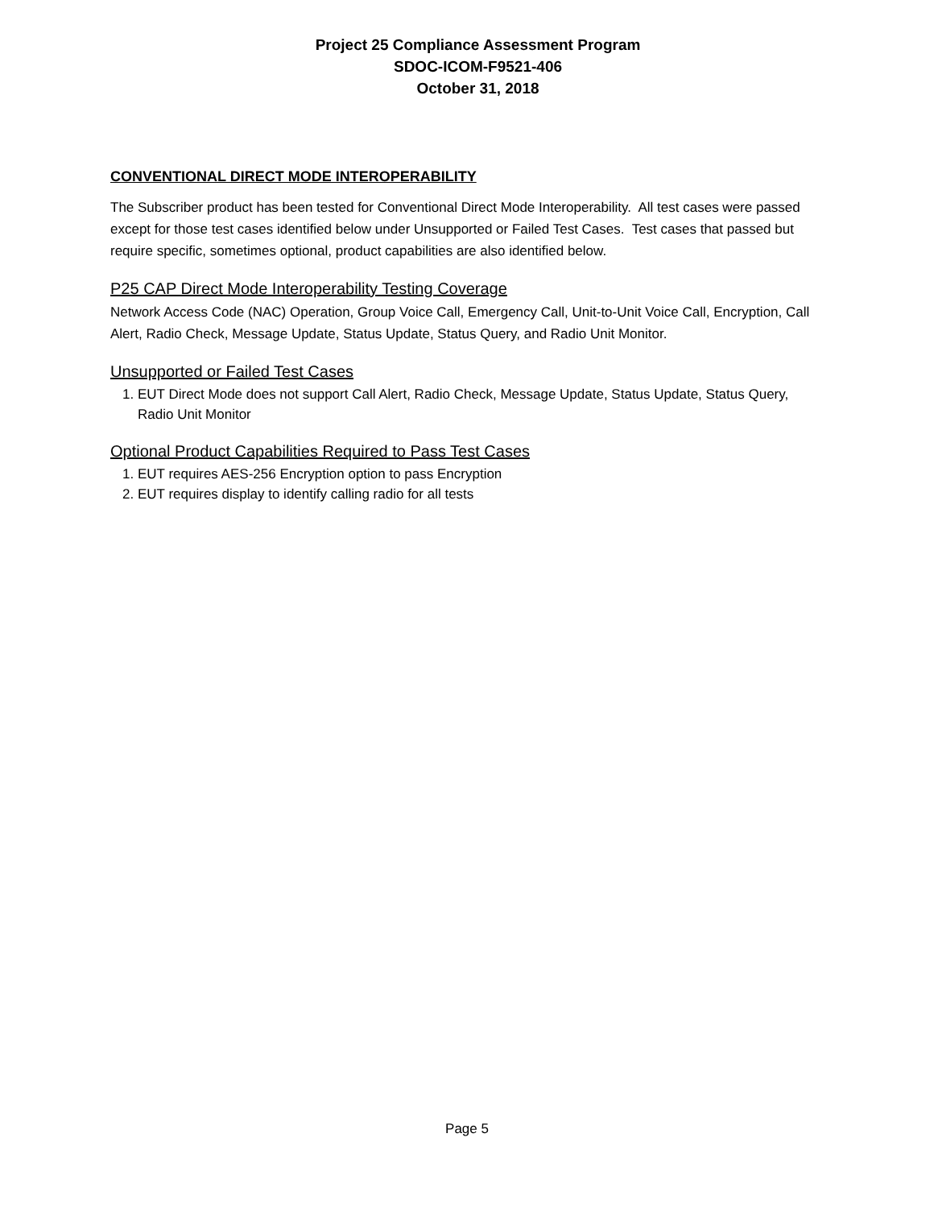Project 25 Compliance Assessment Program
SDOC-ICOM-F9521-406
October 31, 2018
CONVENTIONAL DIRECT MODE INTEROPERABILITY
The Subscriber product has been tested for Conventional Direct Mode Interoperability. All test cases were passed except for those test cases identified below under Unsupported or Failed Test Cases. Test cases that passed but require specific, sometimes optional, product capabilities are also identified below.
P25 CAP Direct Mode Interoperability Testing Coverage
Network Access Code (NAC) Operation, Group Voice Call, Emergency Call, Unit-to-Unit Voice Call, Encryption, Call Alert, Radio Check, Message Update, Status Update, Status Query, and Radio Unit Monitor.
Unsupported or Failed Test Cases
1. EUT Direct Mode does not support Call Alert, Radio Check, Message Update, Status Update, Status Query, Radio Unit Monitor
Optional Product Capabilities Required to Pass Test Cases
1. EUT requires AES-256 Encryption option to pass Encryption
2. EUT requires display to identify calling radio for all tests
Page 5